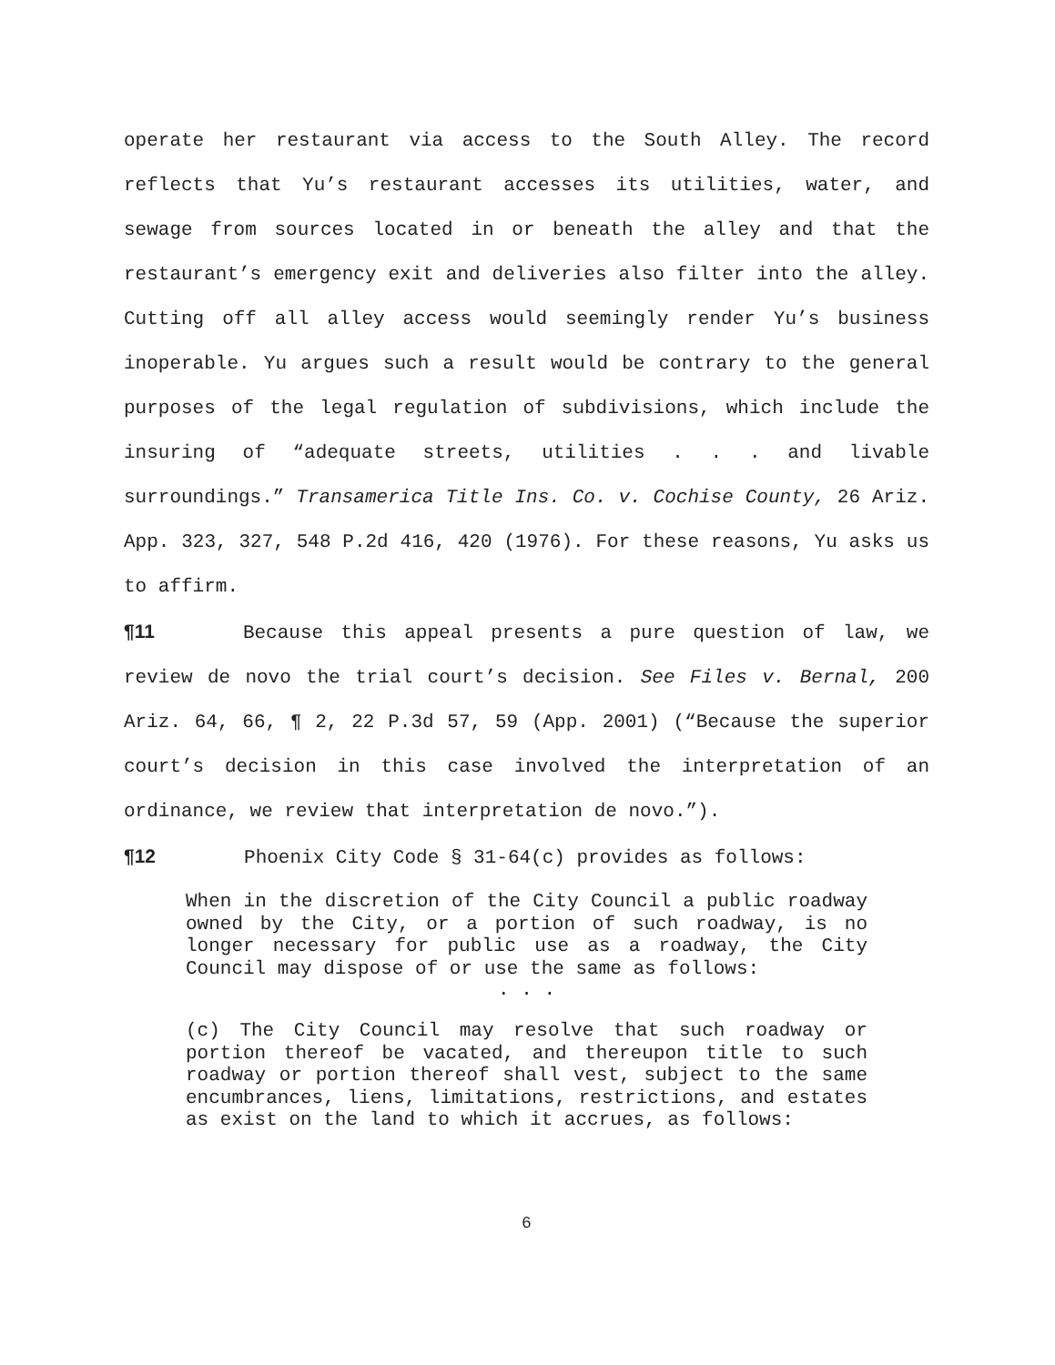operate her restaurant via access to the South Alley. The record reflects that Yu’s restaurant accesses its utilities, water, and sewage from sources located in or beneath the alley and that the restaurant’s emergency exit and deliveries also filter into the alley. Cutting off all alley access would seemingly render Yu’s business inoperable. Yu argues such a result would be contrary to the general purposes of the legal regulation of subdivisions, which include the insuring of “adequate streets, utilities . . . and livable surroundings.” Transamerica Title Ins. Co. v. Cochise County, 26 Ariz. App. 323, 327, 548 P.2d 416, 420 (1976). For these reasons, Yu asks us to affirm.
¶11 Because this appeal presents a pure question of law, we review de novo the trial court’s decision. See Files v. Bernal, 200 Ariz. 64, 66, ¶ 2, 22 P.3d 57, 59 (App. 2001) (“Because the superior court’s decision in this case involved the interpretation of an ordinance, we review that interpretation de novo.”).
¶12 Phoenix City Code § 31-64(c) provides as follows:
When in the discretion of the City Council a public roadway owned by the City, or a portion of such roadway, is no longer necessary for public use as a roadway, the City Council may dispose of or use the same as follows:
. . .
(c) The City Council may resolve that such roadway or portion thereof be vacated, and thereupon title to such roadway or portion thereof shall vest, subject to the same encumbrances, liens, limitations, restrictions, and estates as exist on the land to which it accrues, as follows:
6